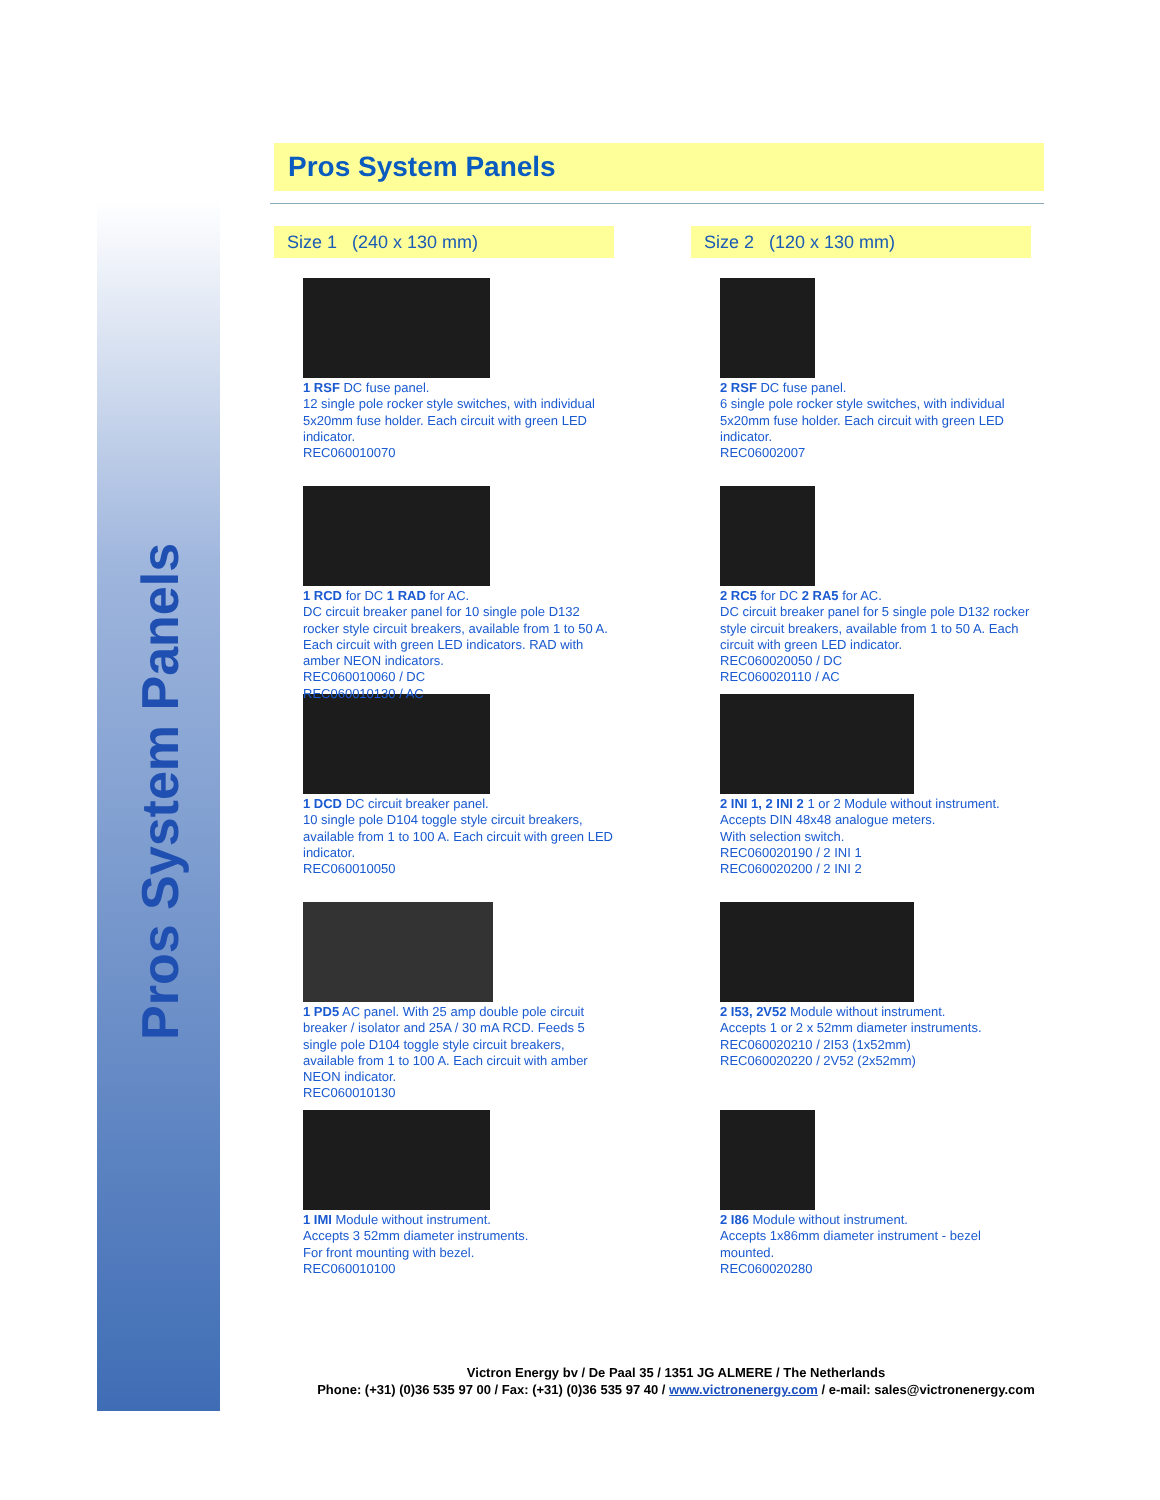Pros System Panels
Pros System Panels
Size 1 (240 x 130 mm)
1 RSF DC fuse panel.
12 single pole rocker style switches, with individual 5x20mm fuse holder. Each circuit with green LED indicator.
REC060010070
1 RCD for DC 1 RAD for AC.
DC circuit breaker panel for 10 single pole D132 rocker style circuit breakers, available from 1 to 50 A. Each circuit with green LED indicators. RAD with amber NEON indicators.
REC060010060 / DC
REC060010130 / AC
1 DCD DC circuit breaker panel.
10 single pole D104 toggle style circuit breakers, available from 1 to 100 A. Each circuit with green LED indicator.
REC060010050
1 PD5 AC panel. With 25 amp double pole circuit breaker / isolator and 25A / 30 mA RCD. Feeds 5 single pole D104 toggle style circuit breakers, available from 1 to 100 A. Each circuit with amber NEON indicator.
REC060010130
1 IMI Module without instrument.
Accepts 3 52mm diameter instruments.
For front mounting with bezel.
REC060010100
Size 2 (120 x 130 mm)
2 RSF DC fuse panel.
6 single pole rocker style switches, with individual 5x20mm fuse holder. Each circuit with green LED indicator.
REC06002007
2 RC5 for DC 2 RA5 for AC.
DC circuit breaker panel for 5 single pole D132 rocker style circuit breakers, available from 1 to 50 A. Each circuit with green LED indicator.
REC060020050 / DC
REC060020110 / AC
2 INI 1, 2 INI 2 1 or 2 Module without instrument.
Accepts DIN 48x48 analogue meters.
With selection switch.
REC060020190 / 2 INI 1
REC060020200 / 2 INI 2
2 I53, 2V52 Module without instrument.
Accepts 1 or 2 x 52mm diameter instruments.
REC060020210 / 2I53 (1x52mm)
REC060020220 / 2V52 (2x52mm)
2 I86 Module without instrument.
Accepts 1x86mm diameter instrument - bezel mounted.
REC060020280
Victron Energy bv / De Paal 35 / 1351 JG ALMERE / The Netherlands
Phone: (+31) (0)36 535 97 00 / Fax: (+31) (0)36 535 97 40 / www.victronenergy.com / e-mail: sales@victronenergy.com